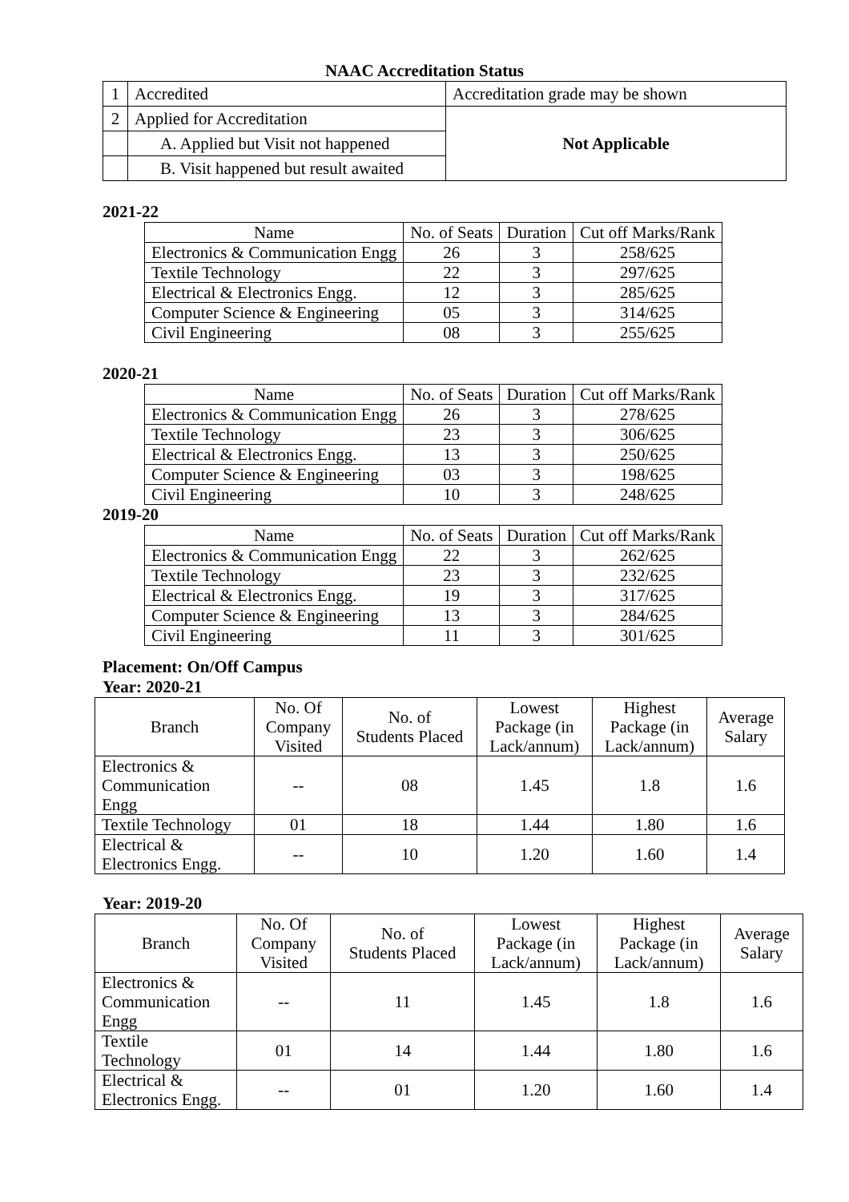NAAC Accreditation Status
| 1 | Accredited | Accreditation grade may be shown |
| 2 | Applied for Accreditation | Not Applicable |
| | A. Applied but Visit not happened | |
| | B. Visit happened but result awaited | |
2021-22
| Name | No. of Seats | Duration | Cut off Marks/Rank |
| --- | --- | --- | --- |
| Electronics & Communication Engg | 26 | 3 | 258/625 |
| Textile Technology | 22 | 3 | 297/625 |
| Electrical & Electronics Engg. | 12 | 3 | 285/625 |
| Computer Science & Engineering | 05 | 3 | 314/625 |
| Civil Engineering | 08 | 3 | 255/625 |
2020-21
| Name | No. of Seats | Duration | Cut off Marks/Rank |
| --- | --- | --- | --- |
| Electronics & Communication Engg | 26 | 3 | 278/625 |
| Textile Technology | 23 | 3 | 306/625 |
| Electrical & Electronics Engg. | 13 | 3 | 250/625 |
| Computer Science & Engineering | 03 | 3 | 198/625 |
| Civil Engineering | 10 | 3 | 248/625 |
2019-20
| Name | No. of Seats | Duration | Cut off Marks/Rank |
| --- | --- | --- | --- |
| Electronics & Communication Engg | 22 | 3 | 262/625 |
| Textile Technology | 23 | 3 | 232/625 |
| Electrical & Electronics Engg. | 19 | 3 | 317/625 |
| Computer Science & Engineering | 13 | 3 | 284/625 |
| Civil Engineering | 11 | 3 | 301/625 |
Placement: On/Off Campus
Year: 2020-21
| Branch | No. Of Company Visited | No. of Students Placed | Lowest Package (in Lack/annum) | Highest Package (in Lack/annum) | Average Salary |
| --- | --- | --- | --- | --- | --- |
| Electronics & Communication Engg | -- | 08 | 1.45 | 1.8 | 1.6 |
| Textile Technology | 01 | 18 | 1.44 | 1.80 | 1.6 |
| Electrical & Electronics Engg. | -- | 10 | 1.20 | 1.60 | 1.4 |
Year: 2019-20
| Branch | No. Of Company Visited | No. of Students Placed | Lowest Package (in Lack/annum) | Highest Package (in Lack/annum) | Average Salary |
| --- | --- | --- | --- | --- | --- |
| Electronics & Communication Engg | -- | 11 | 1.45 | 1.8 | 1.6 |
| Textile Technology | 01 | 14 | 1.44 | 1.80 | 1.6 |
| Electrical & Electronics Engg. | -- | 01 | 1.20 | 1.60 | 1.4 |